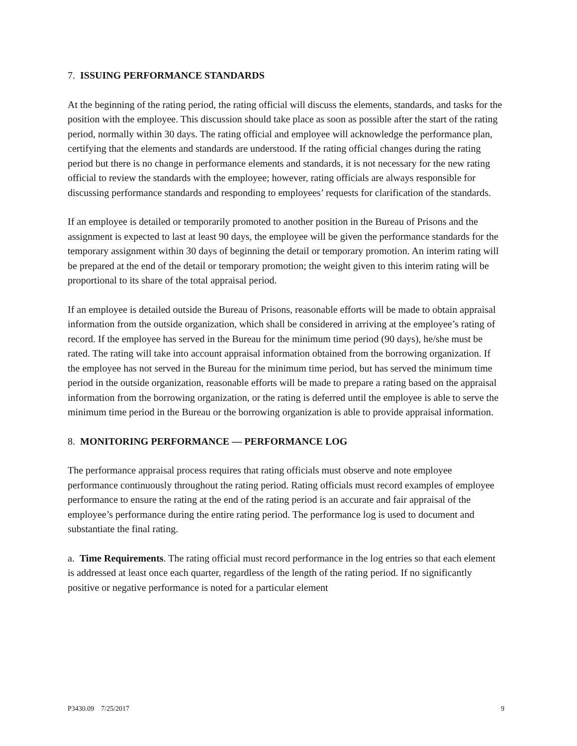7. ISSUING PERFORMANCE STANDARDS
At the beginning of the rating period, the rating official will discuss the elements, standards, and tasks for the position with the employee. This discussion should take place as soon as possible after the start of the rating period, normally within 30 days. The rating official and employee will acknowledge the performance plan, certifying that the elements and standards are understood. If the rating official changes during the rating period but there is no change in performance elements and standards, it is not necessary for the new rating official to review the standards with the employee; however, rating officials are always responsible for discussing performance standards and responding to employees’ requests for clarification of the standards.
If an employee is detailed or temporarily promoted to another position in the Bureau of Prisons and the assignment is expected to last at least 90 days, the employee will be given the performance standards for the temporary assignment within 30 days of beginning the detail or temporary promotion. An interim rating will be prepared at the end of the detail or temporary promotion; the weight given to this interim rating will be proportional to its share of the total appraisal period.
If an employee is detailed outside the Bureau of Prisons, reasonable efforts will be made to obtain appraisal information from the outside organization, which shall be considered in arriving at the employee’s rating of record. If the employee has served in the Bureau for the minimum time period (90 days), he/she must be rated. The rating will take into account appraisal information obtained from the borrowing organization. If the employee has not served in the Bureau for the minimum time period, but has served the minimum time period in the outside organization, reasonable efforts will be made to prepare a rating based on the appraisal information from the borrowing organization, or the rating is deferred until the employee is able to serve the minimum time period in the Bureau or the borrowing organization is able to provide appraisal information.
8. MONITORING PERFORMANCE — PERFORMANCE LOG
The performance appraisal process requires that rating officials must observe and note employee performance continuously throughout the rating period. Rating officials must record examples of employee performance to ensure the rating at the end of the rating period is an accurate and fair appraisal of the employee’s performance during the entire rating period. The performance log is used to document and substantiate the final rating.
a. Time Requirements. The rating official must record performance in the log entries so that each element is addressed at least once each quarter, regardless of the length of the rating period. If no significantly positive or negative performance is noted for a particular element
P3430.09 7/25/2017 9